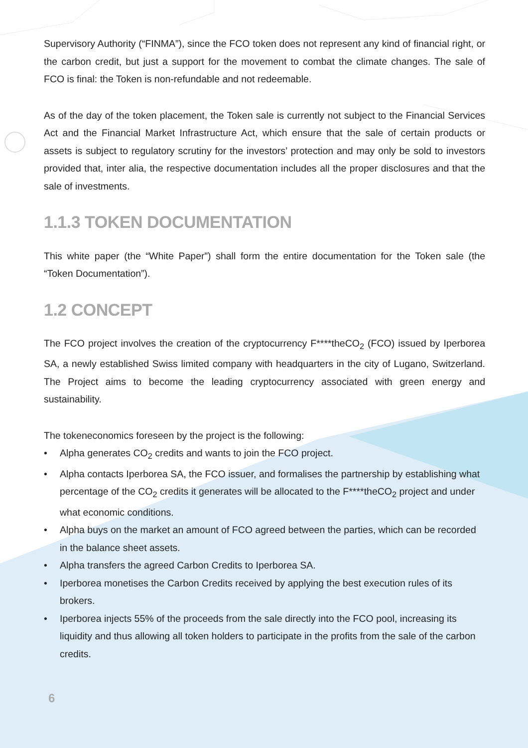Supervisory Authority (“FINMA”), since the FCO token does not represent any kind of financial right, or the carbon credit, but just a support for the movement to combat the climate changes. The sale of FCO is final: the Token is non-refundable and not redeemable.
As of the day of the token placement, the Token sale is currently not subject to the Financial Services Act and the Financial Market Infrastructure Act, which ensure that the sale of certain products or assets is subject to regulatory scrutiny for the investors’ protection and may only be sold to investors provided that, inter alia, the respective documentation includes all the proper disclosures and that the sale of investments.
1.1.3 TOKEN DOCUMENTATION
This white paper (the “White Paper”) shall form the entire documentation for the Token sale (the “Token Documentation”).
1.2 CONCEPT
The FCO project involves the creation of the cryptocurrency F****theCO<sub>2</sub> (FCO) issued by Iperborea SA, a newly established Swiss limited company with headquarters in the city of Lugano, Switzerland. The Project aims to become the leading cryptocurrency associated with green energy and sustainability.
The tokeneconomics foreseen by the project is the following:
• Alpha generates CO<sub>2</sub> credits and wants to join the FCO project.
• Alpha contacts Iperborea SA, the FCO issuer, and formalises the partnership by establishing what percentage of the CO<sub>2</sub> credits it generates will be allocated to the F****theCO<sub>2</sub> project and under what economic conditions.
• Alpha buys on the market an amount of FCO agreed between the parties, which can be recorded in the balance sheet assets.
• Alpha transfers the agreed Carbon Credits to Iperborea SA.
• Iperborea monetises the Carbon Credits received by applying the best execution rules of its brokers.
• Iperborea injects 55% of the proceeds from the sale directly into the FCO pool, increasing its liquidity and thus allowing all token holders to participate in the profits from the sale of the carbon credits.
6